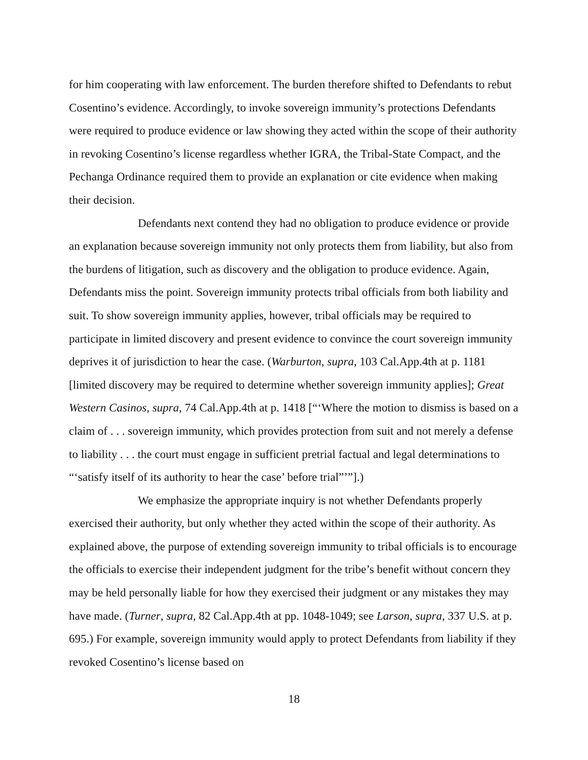for him cooperating with law enforcement. The burden therefore shifted to Defendants to rebut Cosentino’s evidence. Accordingly, to invoke sovereign immunity’s protections Defendants were required to produce evidence or law showing they acted within the scope of their authority in revoking Cosentino’s license regardless whether IGRA, the Tribal-State Compact, and the Pechanga Ordinance required them to provide an explanation or cite evidence when making their decision.
Defendants next contend they had no obligation to produce evidence or provide an explanation because sovereign immunity not only protects them from liability, but also from the burdens of litigation, such as discovery and the obligation to produce evidence. Again, Defendants miss the point. Sovereign immunity protects tribal officials from both liability and suit. To show sovereign immunity applies, however, tribal officials may be required to participate in limited discovery and present evidence to convince the court sovereign immunity deprives it of jurisdiction to hear the case. (Warburton, supra, 103 Cal.App.4th at p. 1181 [limited discovery may be required to determine whether sovereign immunity applies]; Great Western Casinos, supra, 74 Cal.App.4th at p. 1418 [“‘Where the motion to dismiss is based on a claim of . . . sovereign immunity, which provides protection from suit and not merely a defense to liability . . . the court must engage in sufficient pretrial factual and legal determinations to “‘satisfy itself of its authority to hear the case’ before trial”’”].)
We emphasize the appropriate inquiry is not whether Defendants properly exercised their authority, but only whether they acted within the scope of their authority. As explained above, the purpose of extending sovereign immunity to tribal officials is to encourage the officials to exercise their independent judgment for the tribe’s benefit without concern they may be held personally liable for how they exercised their judgment or any mistakes they may have made. (Turner, supra, 82 Cal.App.4th at pp. 1048-1049; see Larson, supra, 337 U.S. at p. 695.) For example, sovereign immunity would apply to protect Defendants from liability if they revoked Cosentino’s license based on
18